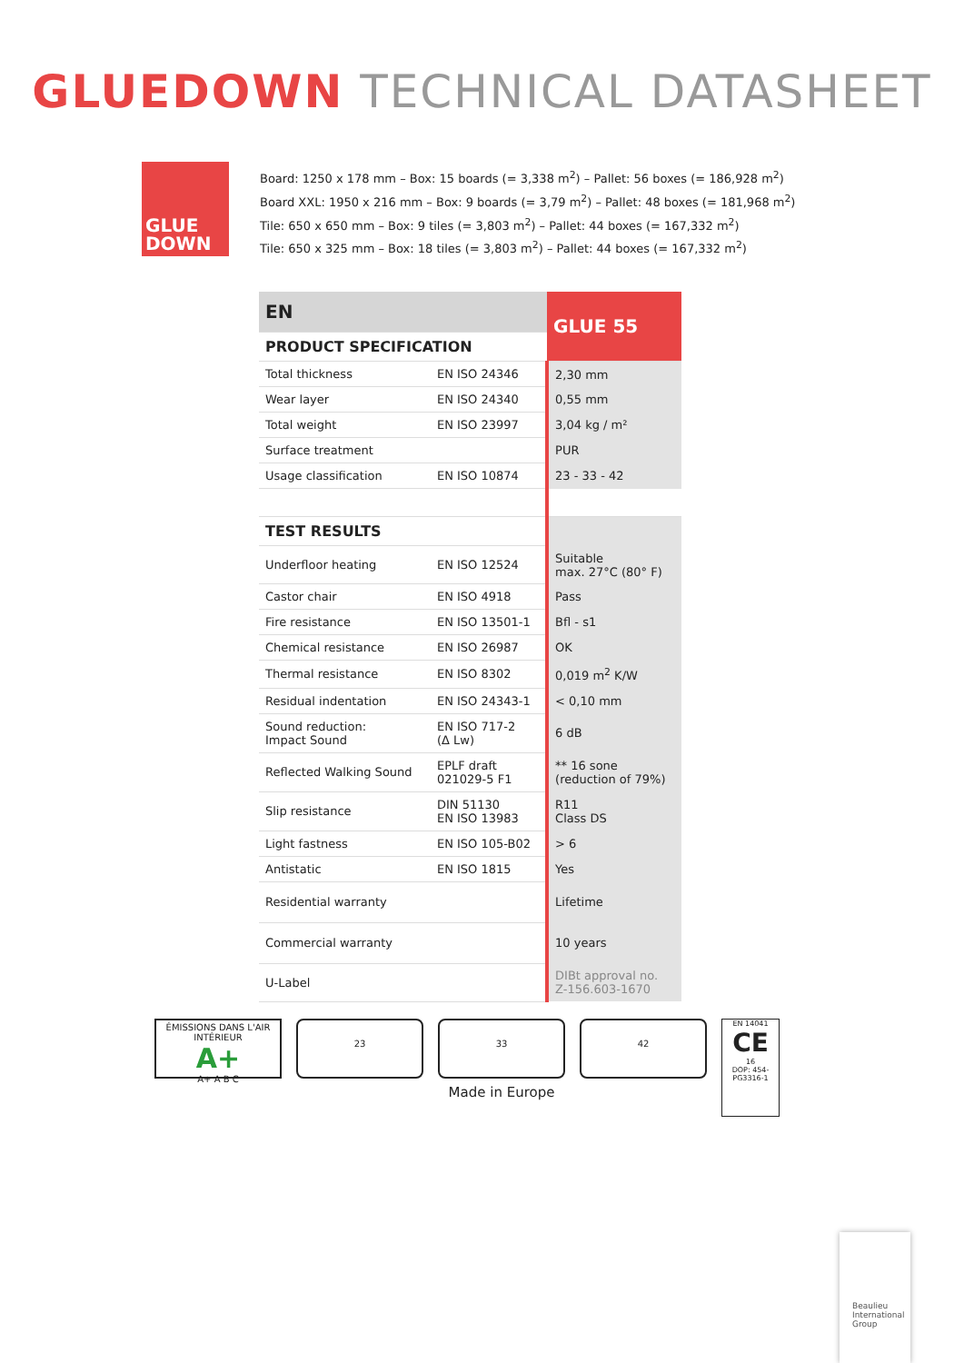GLUEDOWN TECHNICAL DATASHEET
GLUE
DOWN
Board: 1250 x 178 mm – Box: 15 boards (= 3,338 m<sup>2</sup>) – Pallet: 56 boxes (= 186,928 m<sup>2</sup>)
Board XXL: 1950 x 216 mm – Box: 9 boards (= 3,79 m<sup>2</sup>) – Pallet: 48 boxes (= 181,968 m<sup>2</sup>)
Tile: 650 x 650 mm – Box: 9 tiles (= 3,803 m<sup>2</sup>) – Pallet: 44 boxes (= 167,332 m<sup>2</sup>)
Tile: 650 x 325 mm – Box: 18 tiles (= 3,803 m<sup>2</sup>) – Pallet: 44 boxes (= 167,332 m<sup>2</sup>)
| EN | | GLUE 55 |
| --- | --- | --- |
| PRODUCT SPECIFICATION | | |
| Total thickness | EN ISO 24346 | 2,30 mm |
| Wear layer | EN ISO 24340 | 0,55 mm |
| Total weight | EN ISO 23997 | 3,04 kg / m² |
| Surface treatment | | PUR |
| Usage classification | EN ISO 10874 | 23 - 33 - 42 |
| TEST RESULTS | | |
| Underfloor heating | EN ISO 12524 | Suitable max. 27°C (80° F) |
| Castor chair | EN ISO 4918 | Pass |
| Fire resistance | EN ISO 13501-1 | Bfl - s1 |
| Chemical resistance | EN ISO 26987 | OK |
| Thermal resistance | EN ISO 8302 | 0,019 m<sup>2</sup> K/W |
| Residual indentation | EN ISO 24343-1 | < 0,10 mm |
| Sound reduction: Impact Sound | EN ISO 717-2 (Δ Lw) | 6 dB |
| Reflected Walking Sound | EPLF draft 021029-5 F1 | ** 16 sone (reduction of 79%) |
| Slip resistance | DIN 51130 EN ISO 13983 | R11 Class DS |
| Light fastness | EN ISO 105-B02 | > 6 |
| Antistatic | EN ISO 1815 | Yes |
| Residential warranty | | Lifetime |
| Commercial warranty | | 10 years |
| U-Label | | DIBt approval no. Z-156.603-1670 |
ÉMISSIONS DANS L'AIR INTÉRIEUR
A+
A+ A B C
23 33
Made in Europe
42
EN 14041
CE
16
DOP: 454-PG3316-1
Beaulieu
International
Group